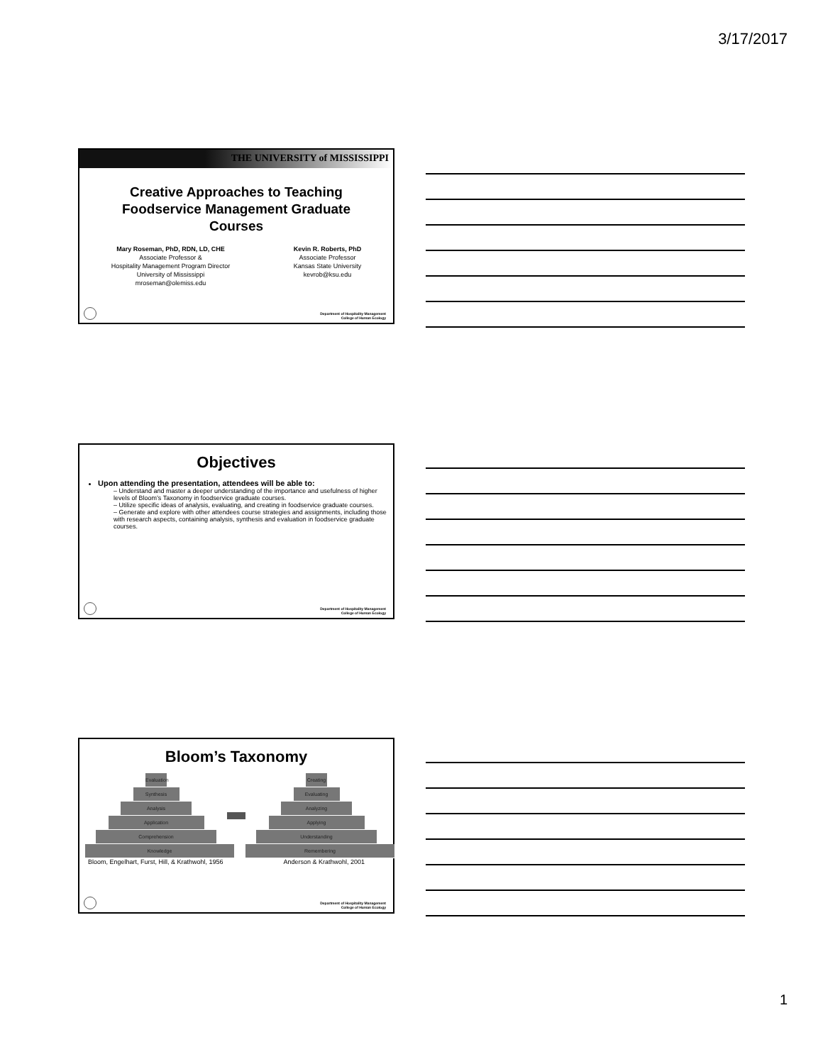3/17/2017
THE UNIVERSITY of MISSISSIPPI
Creative Approaches to Teaching Foodservice Management Graduate Courses
Mary Roseman, PhD, RDN, LD, CHE
Associate Professor &
Hospitality Management Program Director
University of Mississippi
mroseman@olemiss.edu
Kevin R. Roberts, PhD
Associate Professor
Kansas State University
kevrob@ksu.edu
Department of Hospitality Management
College of Human Ecology
Objectives
Upon attending the presentation, attendees will be able to:
– Understand and master a deeper understanding of the importance and usefulness of higher levels of Bloom’s Taxonomy in foodservice graduate courses.
– Utilize specific ideas of analysis, evaluating, and creating in foodservice graduate courses.
– Generate and explore with other attendees course strategies and assignments, including those with research aspects, containing analysis, synthesis and evaluation in foodservice graduate courses.
Department of Hospitality Management
College of Human Ecology
Bloom’s Taxonomy
Evaluation
Synthesis
Analysis
Application
Comprehension
Knowledge
Creating
Evaluating
Analyzing
Applying
Understanding
Remembering
Bloom, Engelhart, Furst, Hill, & Krathwohl, 1956 Anderson & Krathwohl, 2001
Department of Hospitality Management
College of Human Ecology
1